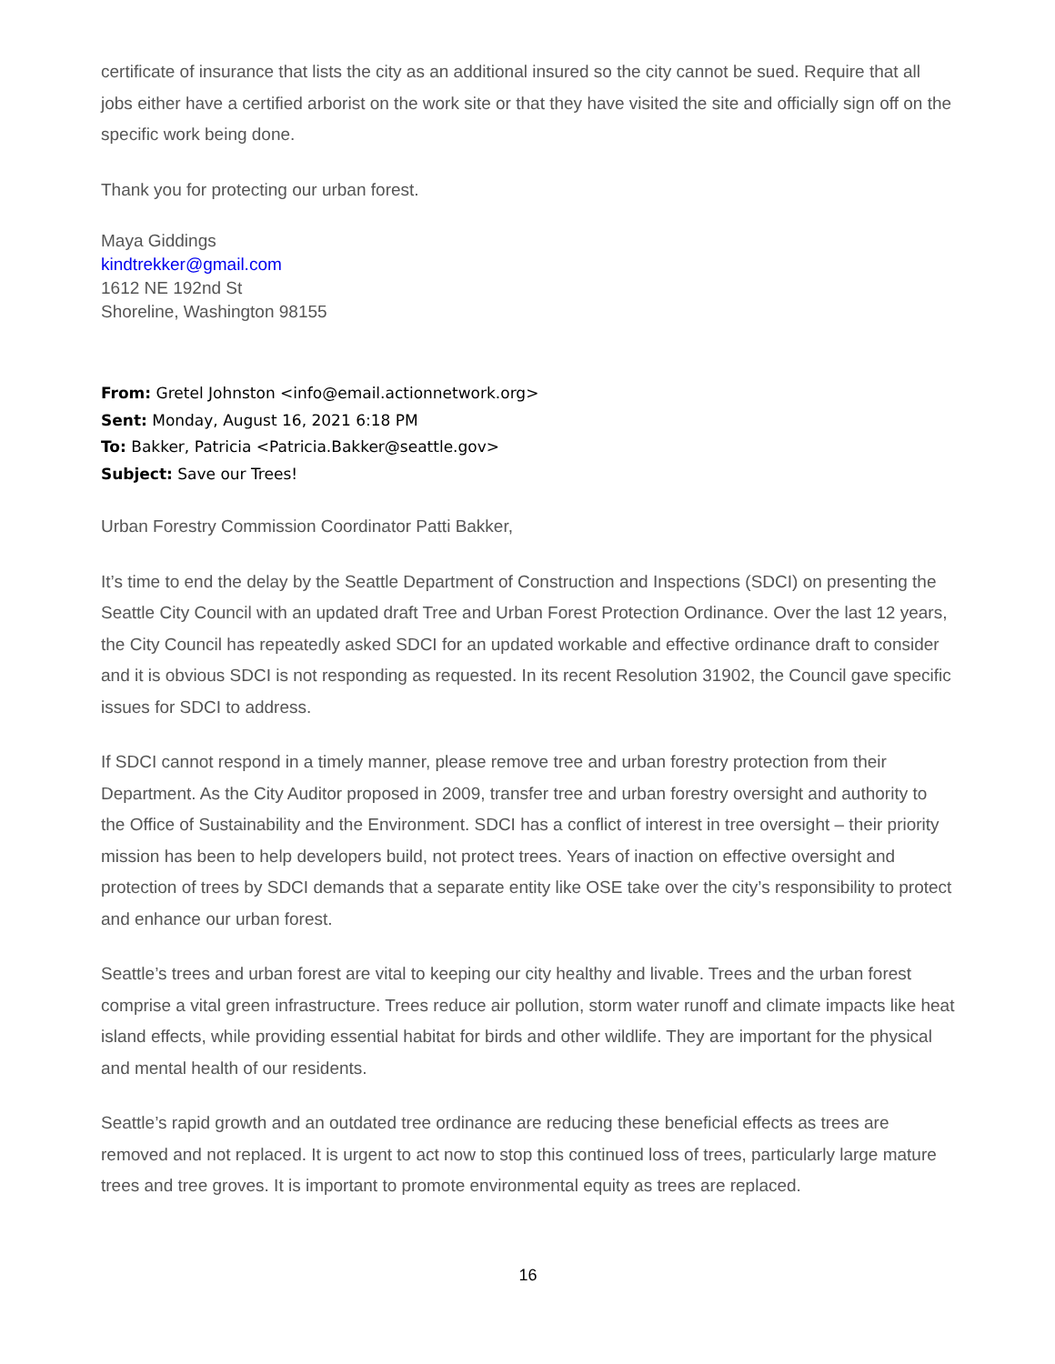certificate of insurance that lists the city as an additional insured so the city cannot be sued. Require that all jobs either have a certified arborist on the work site or that they have visited the site and officially sign off on the specific work being done.
Thank you for protecting our urban forest.
Maya Giddings
kindtrekker@gmail.com
1612 NE 192nd St
Shoreline, Washington 98155
From: Gretel Johnston <info@email.actionnetwork.org>
Sent: Monday, August 16, 2021 6:18 PM
To: Bakker, Patricia <Patricia.Bakker@seattle.gov>
Subject: Save our Trees!
Urban Forestry Commission Coordinator Patti Bakker,
It’s time to end the delay by the Seattle Department of Construction and Inspections (SDCI) on presenting the Seattle City Council with an updated draft Tree and Urban Forest Protection Ordinance. Over the last 12 years, the City Council has repeatedly asked SDCI for an updated workable and effective ordinance draft to consider and it is obvious SDCI is not responding as requested. In its recent Resolution 31902, the Council gave specific issues for SDCI to address.
If SDCI cannot respond in a timely manner, please remove tree and urban forestry protection from their Department. As the City Auditor proposed in 2009, transfer tree and urban forestry oversight and authority to the Office of Sustainability and the Environment. SDCI has a conflict of interest in tree oversight – their priority mission has been to help developers build, not protect trees. Years of inaction on effective oversight and protection of trees by SDCI demands that a separate entity like OSE take over the city’s responsibility to protect and enhance our urban forest.
Seattle’s trees and urban forest are vital to keeping our city healthy and livable. Trees and the urban forest comprise a vital green infrastructure. Trees reduce air pollution, storm water runoff and climate impacts like heat island effects, while providing essential habitat for birds and other wildlife. They are important for the physical and mental health of our residents.
Seattle’s rapid growth and an outdated tree ordinance are reducing these beneficial effects as trees are removed and not replaced. It is urgent to act now to stop this continued loss of trees, particularly large mature trees and tree groves. It is important to promote environmental equity as trees are replaced.
16